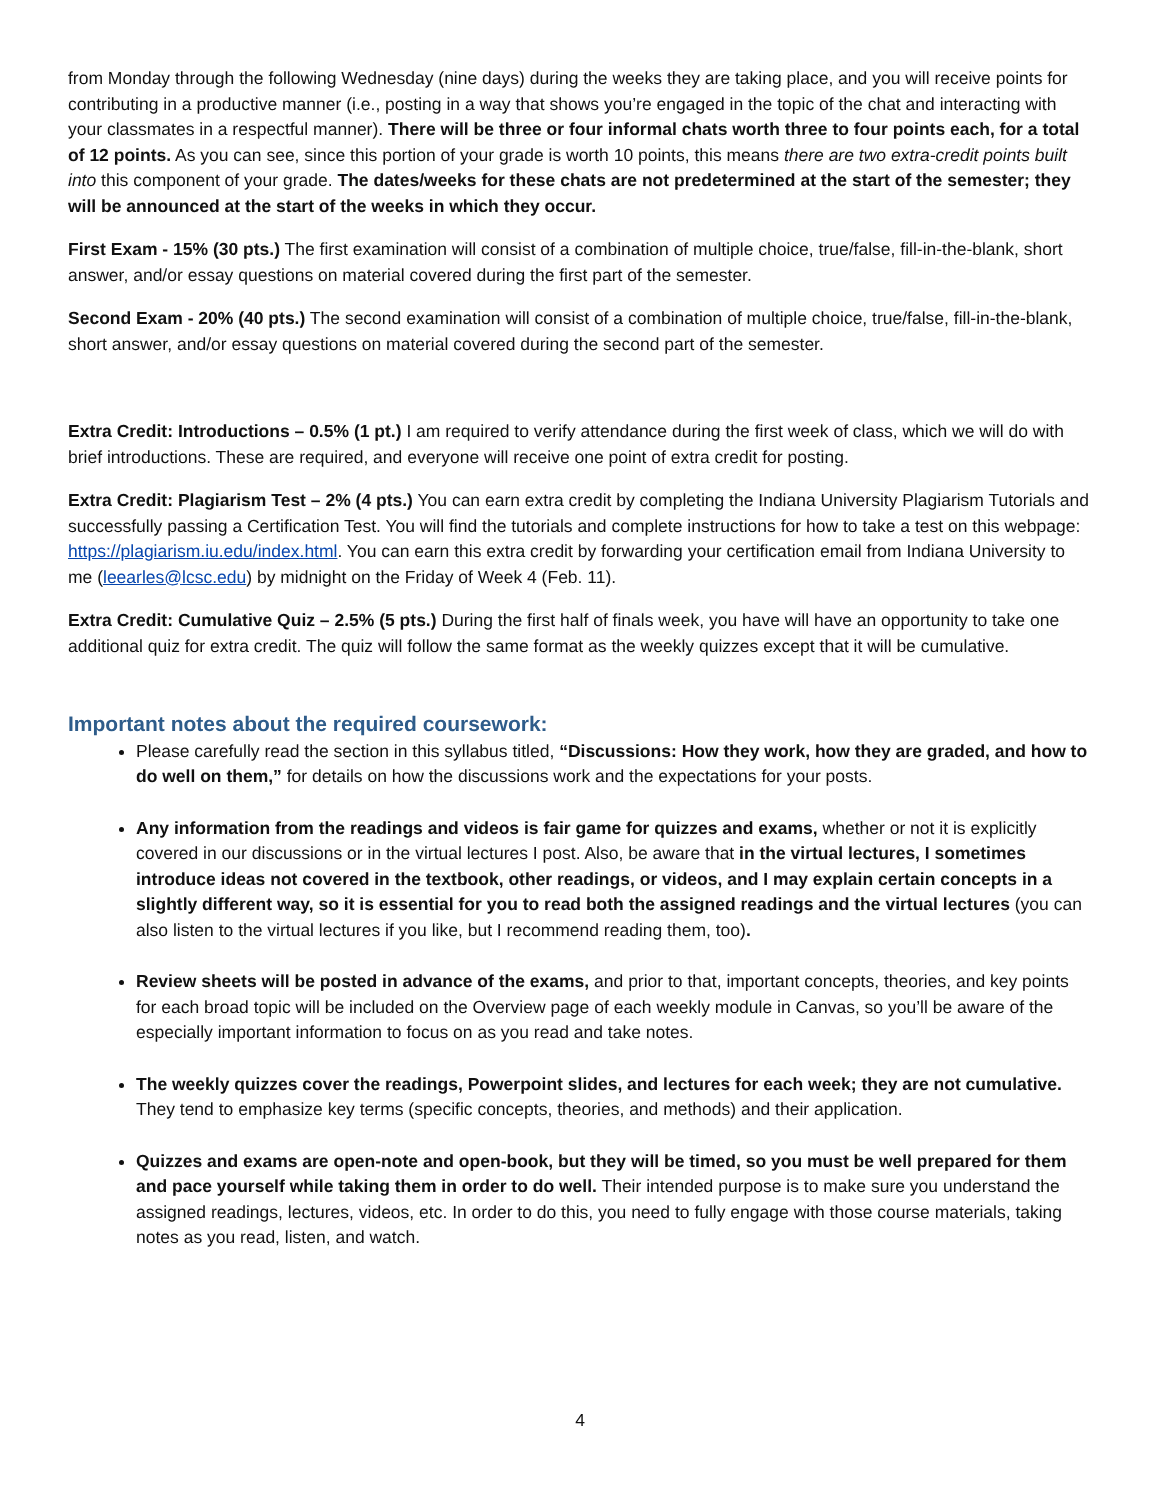from Monday through the following Wednesday (nine days) during the weeks they are taking place, and you will receive points for contributing in a productive manner (i.e., posting in a way that shows you’re engaged in the topic of the chat and interacting with your classmates in a respectful manner). There will be three or four informal chats worth three to four points each, for a total of 12 points. As you can see, since this portion of your grade is worth 10 points, this means there are two extra-credit points built into this component of your grade. The dates/weeks for these chats are not predetermined at the start of the semester; they will be announced at the start of the weeks in which they occur.
First Exam - 15% (30 pts.) The first examination will consist of a combination of multiple choice, true/false, fill-in-the-blank, short answer, and/or essay questions on material covered during the first part of the semester.
Second Exam - 20% (40 pts.) The second examination will consist of a combination of multiple choice, true/false, fill-in-the-blank, short answer, and/or essay questions on material covered during the second part of the semester.
Extra Credit: Introductions – 0.5% (1 pt.) I am required to verify attendance during the first week of class, which we will do with brief introductions. These are required, and everyone will receive one point of extra credit for posting.
Extra Credit: Plagiarism Test – 2% (4 pts.) You can earn extra credit by completing the Indiana University Plagiarism Tutorials and successfully passing a Certification Test. You will find the tutorials and complete instructions for how to take a test on this webpage: https://plagiarism.iu.edu/index.html. You can earn this extra credit by forwarding your certification email from Indiana University to me (leearles@lcsc.edu) by midnight on the Friday of Week 4 (Feb. 11).
Extra Credit: Cumulative Quiz – 2.5% (5 pts.) During the first half of finals week, you have will have an opportunity to take one additional quiz for extra credit. The quiz will follow the same format as the weekly quizzes except that it will be cumulative.
Important notes about the required coursework:
Please carefully read the section in this syllabus titled, “Discussions: How they work, how they are graded, and how to do well on them,” for details on how the discussions work and the expectations for your posts.
Any information from the readings and videos is fair game for quizzes and exams, whether or not it is explicitly covered in our discussions or in the virtual lectures I post. Also, be aware that in the virtual lectures, I sometimes introduce ideas not covered in the textbook, other readings, or videos, and I may explain certain concepts in a slightly different way, so it is essential for you to read both the assigned readings and the virtual lectures (you can also listen to the virtual lectures if you like, but I recommend reading them, too).
Review sheets will be posted in advance of the exams, and prior to that, important concepts, theories, and key points for each broad topic will be included on the Overview page of each weekly module in Canvas, so you’ll be aware of the especially important information to focus on as you read and take notes.
The weekly quizzes cover the readings, Powerpoint slides, and lectures for each week; they are not cumulative. They tend to emphasize key terms (specific concepts, theories, and methods) and their application.
Quizzes and exams are open-note and open-book, but they will be timed, so you must be well prepared for them and pace yourself while taking them in order to do well. Their intended purpose is to make sure you understand the assigned readings, lectures, videos, etc. In order to do this, you need to fully engage with those course materials, taking notes as you read, listen, and watch.
4